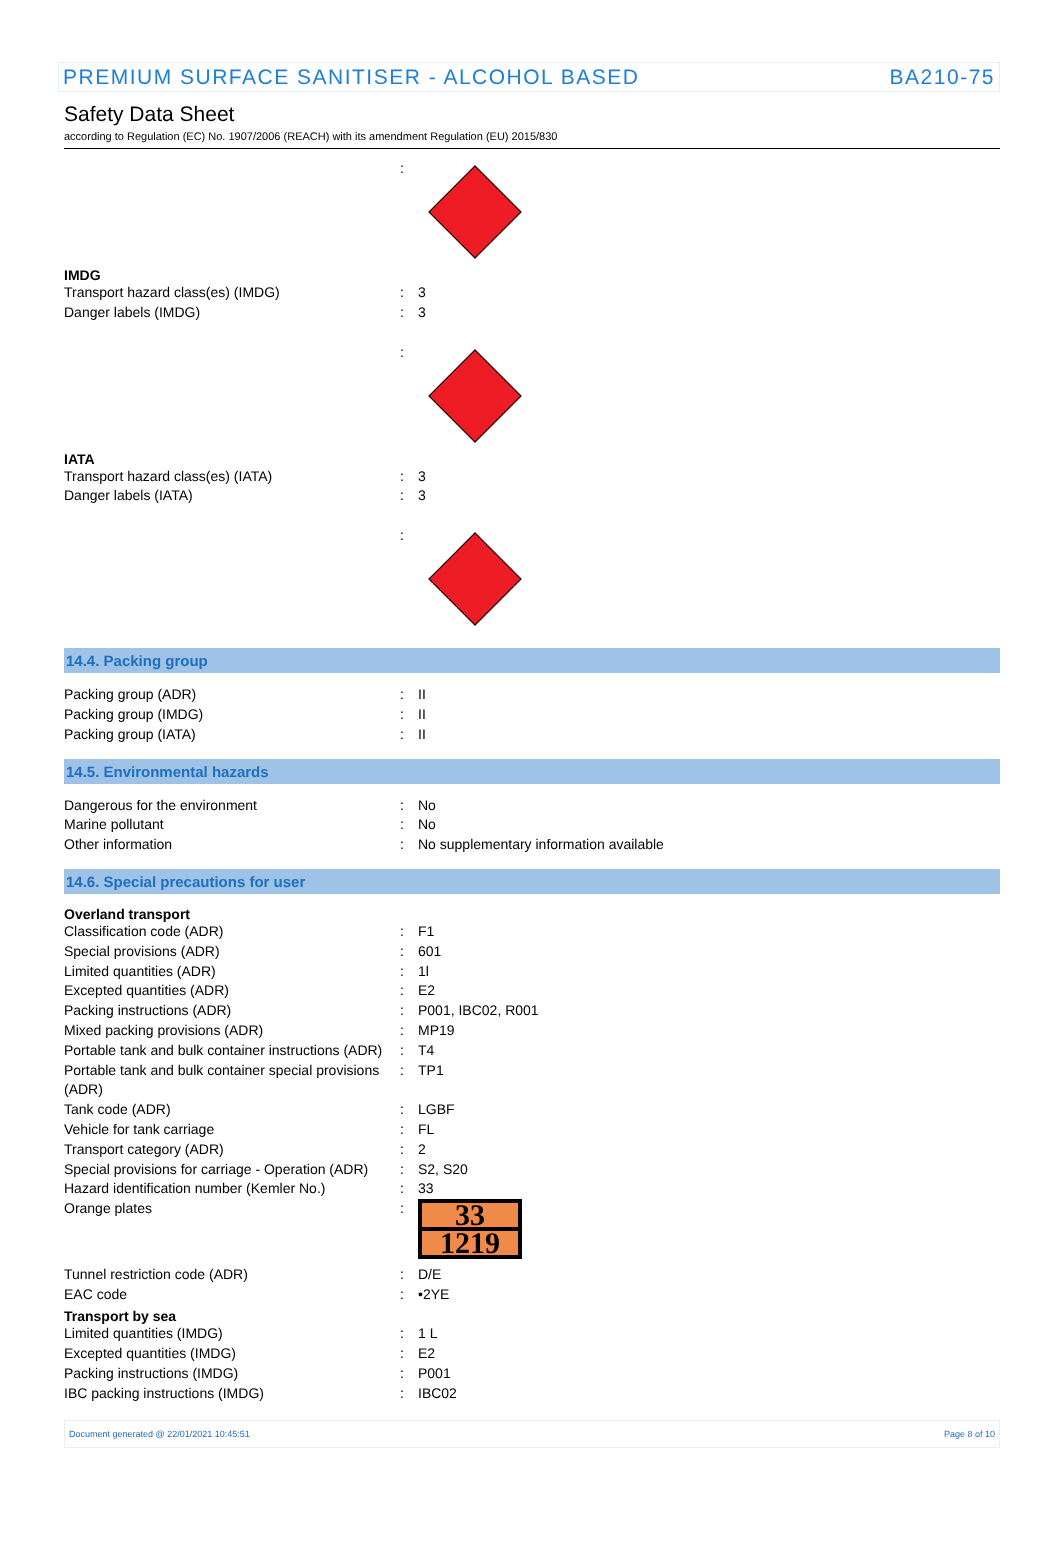PREMIUM SURFACE SANITISER - ALCOHOL BASED BA210-75
Safety Data Sheet
according to Regulation (EC) No. 1907/2006 (REACH) with its amendment Regulation (EU) 2015/830
:
IMDG
Transport hazard class(es) (IMDG): 3
Danger labels (IMDG): 3
:
IATA
Transport hazard class(es) (IATA): 3
Danger labels (IATA): 3
:
14.4. Packing group
Packing group (ADR): II
Packing group (IMDG): II
Packing group (IATA): II
14.5. Environmental hazards
Dangerous for the environment: No
Marine pollutant: No
Other information: No supplementary information available
14.6. Special precautions for user
Overland transport
Classification code (ADR): F1
Special provisions (ADR): 601
Limited quantities (ADR): 1l
Excepted quantities (ADR): E2
Packing instructions (ADR): P001, IBC02, R001
Mixed packing provisions (ADR): MP19
Portable tank and bulk container instructions (ADR): T4
Portable tank and bulk container special provisions (ADR): TP1
Tank code (ADR): LGBF
Vehicle for tank carriage: FL
Transport category (ADR): 2
Special provisions for carriage - Operation (ADR): S2, S20
Hazard identification number (Kemler No.): 33
Orange plates:
33
1219
Tunnel restriction code (ADR): D/E
EAC code: •2YE
Transport by sea
Limited quantities (IMDG): 1 L
Excepted quantities (IMDG): E2
Packing instructions (IMDG): P001
IBC packing instructions (IMDG): IBC02
Document generated @ 22/01/2021 10:45:51 Page 8 of 10